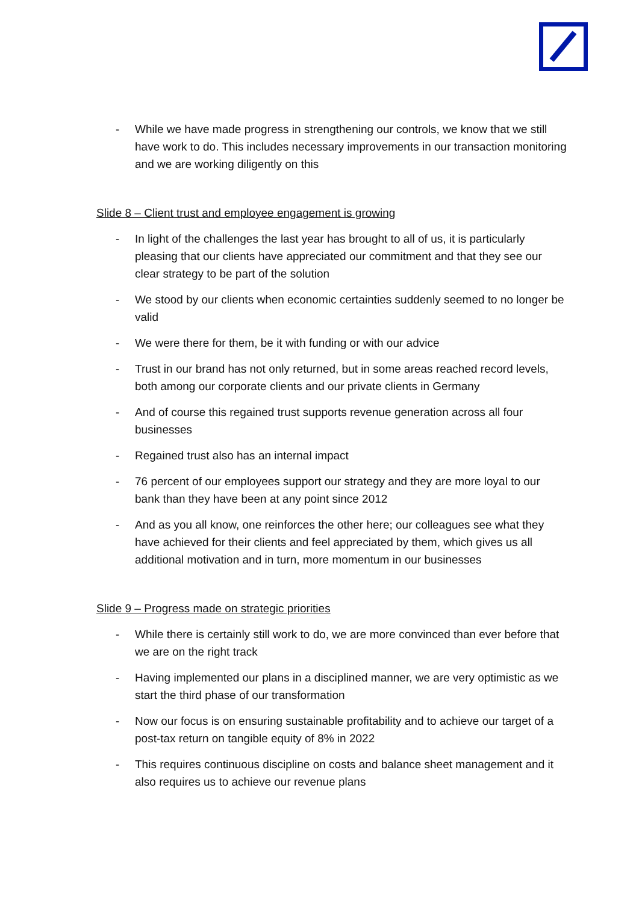- While we have made progress in strengthening our controls, we know that we still have work to do. This includes necessary improvements in our transaction monitoring and we are working diligently on this
Slide 8 – Client trust and employee engagement is growing
- In light of the challenges the last year has brought to all of us, it is particularly pleasing that our clients have appreciated our commitment and that they see our clear strategy to be part of the solution
- We stood by our clients when economic certainties suddenly seemed to no longer be valid
- We were there for them, be it with funding or with our advice
- Trust in our brand has not only returned, but in some areas reached record levels, both among our corporate clients and our private clients in Germany
- And of course this regained trust supports revenue generation across all four businesses
- Regained trust also has an internal impact
- 76 percent of our employees support our strategy and they are more loyal to our bank than they have been at any point since 2012
- And as you all know, one reinforces the other here; our colleagues see what they have achieved for their clients and feel appreciated by them, which gives us all additional motivation and in turn, more momentum in our businesses
Slide 9 – Progress made on strategic priorities
- While there is certainly still work to do, we are more convinced than ever before that we are on the right track
- Having implemented our plans in a disciplined manner, we are very optimistic as we start the third phase of our transformation
- Now our focus is on ensuring sustainable profitability and to achieve our target of a post-tax return on tangible equity of 8% in 2022
- This requires continuous discipline on costs and balance sheet management and it also requires us to achieve our revenue plans